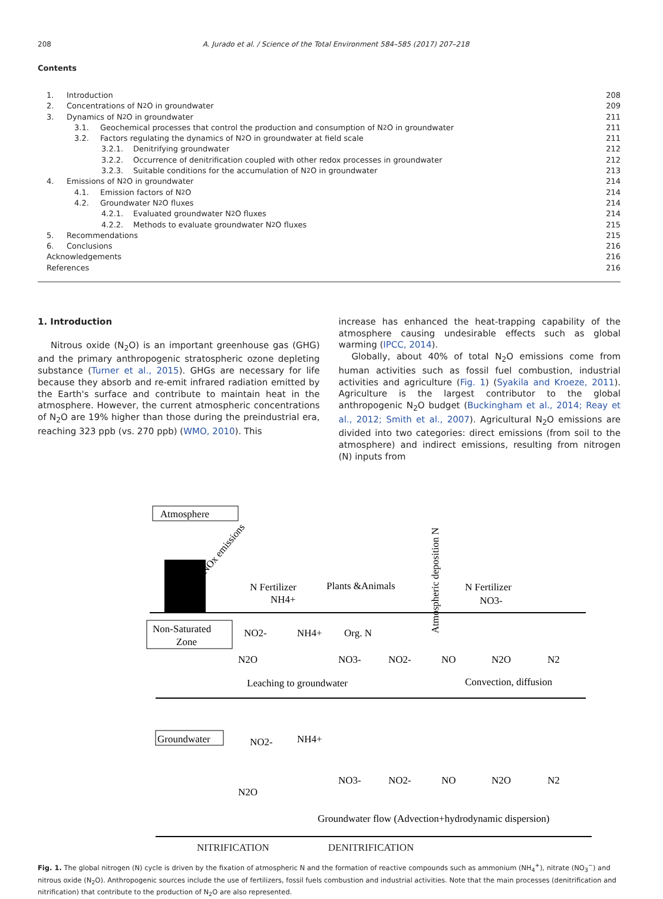208 A. Jurado et al. / Science of the Total Environment 584–585 (2017) 207–218
Contents
1. Introduction 208
2. Concentrations of N<sub>2</sub>O in groundwater 209
3. Dynamics of N<sub>2</sub>O in groundwater 211
3.1. Geochemical processes that control the production and consumption of N<sub>2</sub>O in groundwater 211
3.2. Factors regulating the dynamics of N<sub>2</sub>O in groundwater at field scale 211
3.2.1. Denitrifying groundwater 212
3.2.2. Occurrence of denitrification coupled with other redox processes in groundwater 212
3.2.3. Suitable conditions for the accumulation of N<sub>2</sub>O in groundwater 213
4. Emissions of N<sub>2</sub>O in groundwater 214
4.1. Emission factors of N<sub>2</sub>O 214
4.2. Groundwater N<sub>2</sub>O fluxes 214
4.2.1. Evaluated groundwater N<sub>2</sub>O fluxes 214
4.2.2. Methods to evaluate groundwater N<sub>2</sub>O fluxes 215
5. Recommendations 215
6. Conclusions 216
Acknowledgements 216
References 216
1. Introduction
Nitrous oxide (N<sub>2</sub>O) is an important greenhouse gas (GHG) and the primary anthropogenic stratospheric ozone depleting substance (Turner et al., 2015). GHGs are necessary for life because they absorb and re-emit infrared radiation emitted by the Earth's surface and contribute to maintain heat in the atmosphere. However, the current atmospheric concentrations of N<sub>2</sub>O are 19% higher than those during the preindustrial era, reaching 323 ppb (vs. 270 ppb) (WMO, 2010). This
increase has enhanced the heat-trapping capability of the atmosphere causing undesirable effects such as global warming (IPCC, 2014).
Globally, about 40% of total N<sub>2</sub>O emissions come from human activities such as fossil fuel combustion, industrial activities and agriculture (Fig. 1) (Syakila and Kroeze, 2011). Agriculture is the largest contributor to the global anthropogenic N<sub>2</sub>O budget (Buckingham et al., 2014; Reay et al., 2012; Smith et al., 2007). Agricultural N<sub>2</sub>O emissions are divided into two categories: direct emissions (from soil to the atmosphere) and indirect emissions, resulting from nitrogen (N) inputs from
Atmosphere
NOx emissions
N Fertilizer
NH4+
Plants &Animals
Atmospheric deposition N
N Fertilizer
NO3-
Non-Saturated
Zone
NO2-
NH4+
Org. N
N2O
NO3-
NO2-
NO
N2O
N2
Leaching to groundwater
Convection, diffusion
Groundwater
NO2-
NH4+
N2O
NO3-
NO2-
NO
N2O
N2
Groundwater flow (Advection+hydrodynamic dispersion)
NITRIFICATION DENITRIFICATION
Fig. 1. The global nitrogen (N) cycle is driven by the fixation of atmospheric N and the formation of reactive compounds such as ammonium (NH<sub>4</sub><sup>+</sup>), nitrate (NO<sub>3</sub><sup>−</sup>) and nitrous oxide (N<sub>2</sub>O). Anthropogenic sources include the use of fertilizers, fossil fuels combustion and industrial activities. Note that the main processes (denitrification and nitrification) that contribute to the production of N<sub>2</sub>O are also represented.